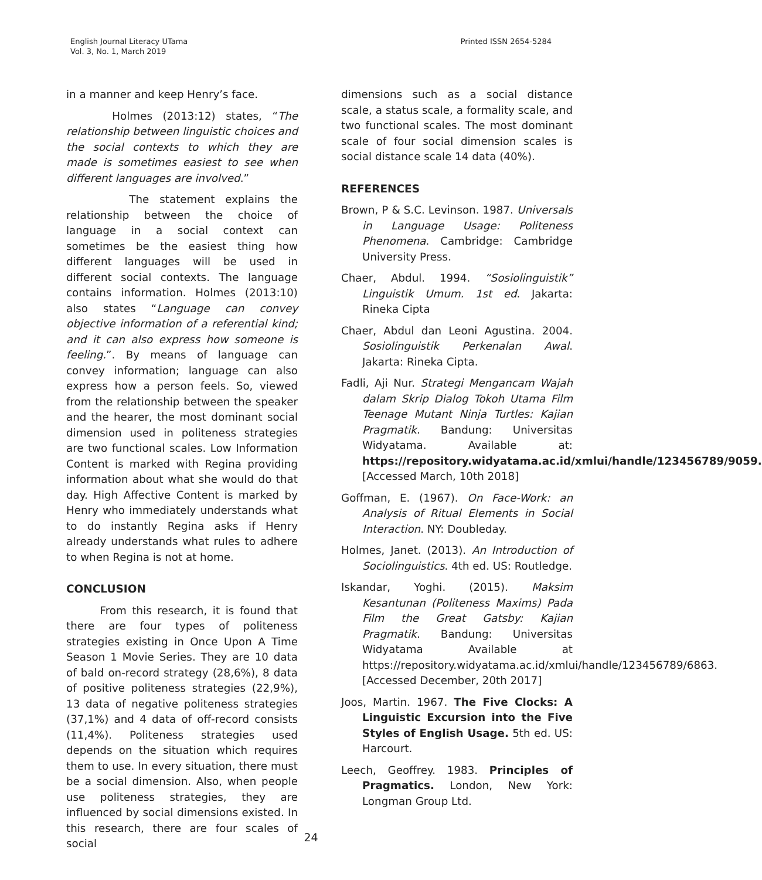English Journal Literacy UTama
Vol. 3, No. 1, March 2019
Printed ISSN 2654-5284
in a manner and keep Henry’s face.
Holmes (2013:12) states, “The relationship between linguistic choices and the social contexts to which they are made is sometimes easiest to see when different languages are involved.”
The statement explains the relationship between the choice of language in a social context can sometimes be the easiest thing how different languages will be used in different social contexts. The language contains information. Holmes (2013:10) also states “Language can convey objective information of a referential kind; and it can also express how someone is feeling.”. By means of language can convey information; language can also express how a person feels. So, viewed from the relationship between the speaker and the hearer, the most dominant social dimension used in politeness strategies are two functional scales. Low Information Content is marked with Regina providing information about what she would do that day. High Affective Content is marked by Henry who immediately understands what to do instantly Regina asks if Henry already understands what rules to adhere to when Regina is not at home.
CONCLUSION
From this research, it is found that there are four types of politeness strategies existing in Once Upon A Time Season 1 Movie Series. They are 10 data of bald on-record strategy (28,6%), 8 data of positive politeness strategies (22,9%), 13 data of negative politeness strategies (37,1%) and 4 data of off-record consists (11,4%). Politeness strategies used depends on the situation which requires them to use. In every situation, there must be a social dimension. Also, when people use politeness strategies, they are influenced by social dimensions existed. In this research, there are four scales of social
dimensions such as a social distance scale, a status scale, a formality scale, and two functional scales. The most dominant scale of four social dimension scales is social distance scale 14 data (40%).
REFERENCES
Brown, P & S.C. Levinson. 1987. Universals in Language Usage: Politeness Phenomena. Cambridge: Cambridge University Press.
Chaer, Abdul. 1994. “Sosiolinguistik” Linguistik Umum. 1st ed. Jakarta: Rineka Cipta
Chaer, Abdul dan Leoni Agustina. 2004. Sosiolinguistik Perkenalan Awal. Jakarta: Rineka Cipta.
Fadli, Aji Nur. Strategi Mengancam Wajah dalam Skrip Dialog Tokoh Utama Film Teenage Mutant Ninja Turtles: Kajian Pragmatik. Bandung: Universitas Widyatama. Available at: https://repository.widyatama.ac.id/xmlui/handle/123456789/9059. [Accessed March, 10th 2018]
Goffman, E. (1967). On Face-Work: an Analysis of Ritual Elements in Social Interaction. NY: Doubleday.
Holmes, Janet. (2013). An Introduction of Sociolinguistics. 4th ed. US: Routledge.
Iskandar, Yoghi. (2015). Maksim Kesantunan (Politeness Maxims) Pada Film the Great Gatsby: Kajian Pragmatik. Bandung: Universitas Widyatama Available at https://repository.widyatama.ac.id/xmlui/handle/123456789/6863. [Accessed December, 20th 2017]
Joos, Martin. 1967. The Five Clocks: A Linguistic Excursion into the Five Styles of English Usage. 5th ed. US: Harcourt.
Leech, Geoffrey. 1983. Principles of Pragmatics. London, New York: Longman Group Ltd.
24